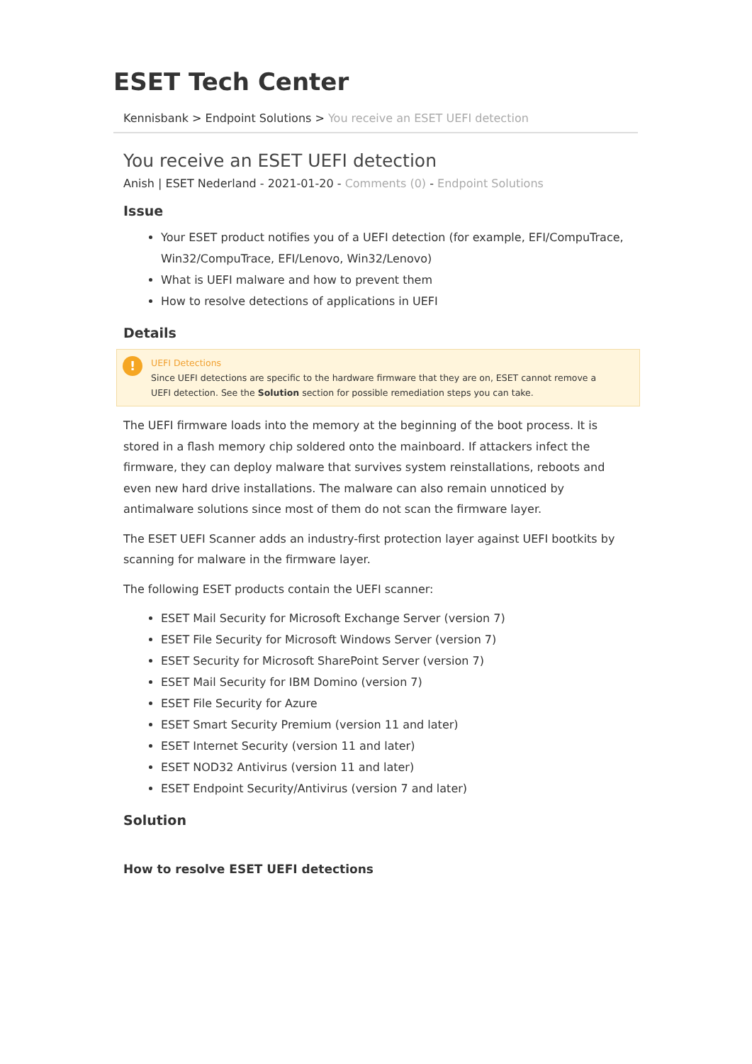ESET Tech Center
Kennisbank > Endpoint Solutions > You receive an ESET UEFI detection
You receive an ESET UEFI detection
Anish | ESET Nederland - 2021-01-20 - Comments (0) - Endpoint Solutions
Issue
Your ESET product notifies you of a UEFI detection (for example, EFI/CompuTrace, Win32/CompuTrace, EFI/Lenovo, Win32/Lenovo)
What is UEFI malware and how to prevent them
How to resolve detections of applications in UEFI
Details
!
UEFI Detections
Since UEFI detections are specific to the hardware firmware that they are on, ESET cannot remove a UEFI detection. See the Solution section for possible remediation steps you can take.
The UEFI firmware loads into the memory at the beginning of the boot process. It is stored in a flash memory chip soldered onto the mainboard. If attackers infect the firmware, they can deploy malware that survives system reinstallations, reboots and even new hard drive installations. The malware can also remain unnoticed by antimalware solutions since most of them do not scan the firmware layer.
The ESET UEFI Scanner adds an industry-first protection layer against UEFI bootkits by scanning for malware in the firmware layer.
The following ESET products contain the UEFI scanner:
ESET Mail Security for Microsoft Exchange Server (version 7)
ESET File Security for Microsoft Windows Server (version 7)
ESET Security for Microsoft SharePoint Server (version 7)
ESET Mail Security for IBM Domino (version 7)
ESET File Security for Azure
ESET Smart Security Premium (version 11 and later)
ESET Internet Security (version 11 and later)
ESET NOD32 Antivirus (version 11 and later)
ESET Endpoint Security/Antivirus (version 7 and later)
Solution
How to resolve ESET UEFI detections